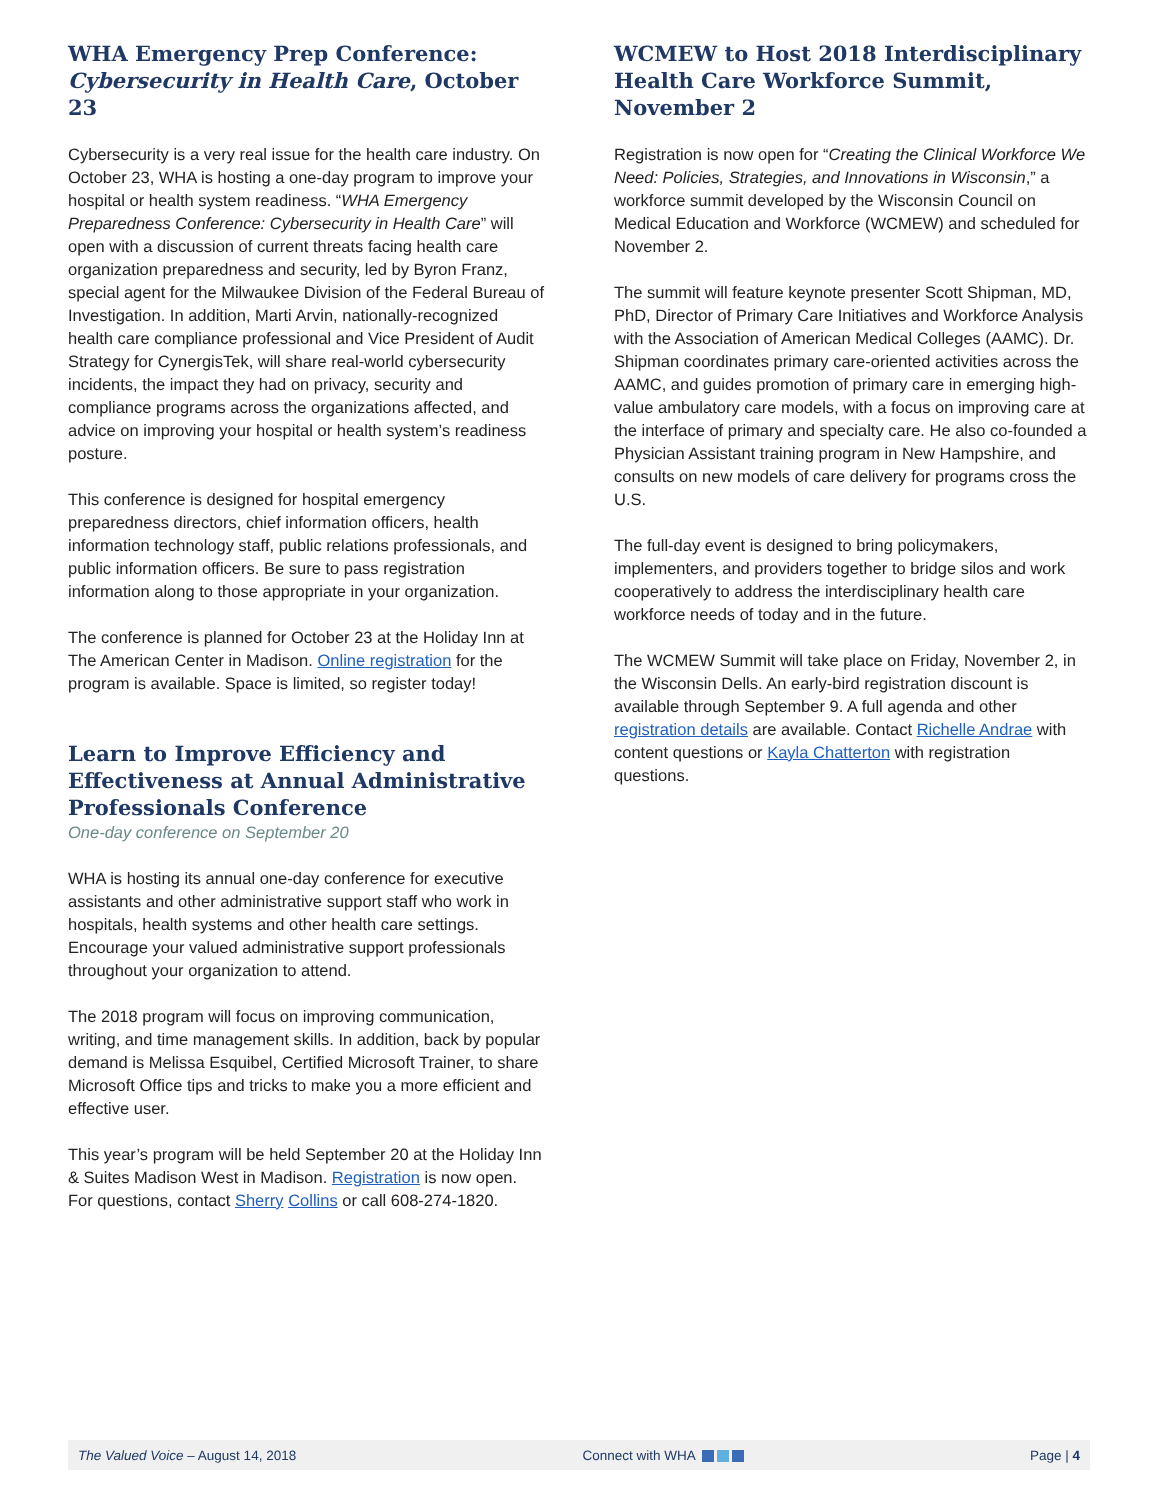WHA Emergency Prep Conference:
Cybersecurity in Health Care, October 23
Cybersecurity is a very real issue for the health care industry. On October 23, WHA is hosting a one-day program to improve your hospital or health system readiness. “WHA Emergency Preparedness Conference: Cybersecurity in Health Care” will open with a discussion of current threats facing health care organization preparedness and security, led by Byron Franz, special agent for the Milwaukee Division of the Federal Bureau of Investigation. In addition, Marti Arvin, nationally-recognized health care compliance professional and Vice President of Audit Strategy for CynergisTek, will share real-world cybersecurity incidents, the impact they had on privacy, security and compliance programs across the organizations affected, and advice on improving your hospital or health system’s readiness posture.
This conference is designed for hospital emergency preparedness directors, chief information officers, health information technology staff, public relations professionals, and public information officers. Be sure to pass registration information along to those appropriate in your organization.
The conference is planned for October 23 at the Holiday Inn at The American Center in Madison. Online registration for the program is available. Space is limited, so register today!
Learn to Improve Efficiency and Effectiveness at Annual Administrative Professionals Conference
One-day conference on September 20
WHA is hosting its annual one-day conference for executive assistants and other administrative support staff who work in hospitals, health systems and other health care settings. Encourage your valued administrative support professionals throughout your organization to attend.
The 2018 program will focus on improving communication, writing, and time management skills. In addition, back by popular demand is Melissa Esquibel, Certified Microsoft Trainer, to share Microsoft Office tips and tricks to make you a more efficient and effective user.
This year’s program will be held September 20 at the Holiday Inn & Suites Madison West in Madison. Registration is now open. For questions, contact Sherry Collins or call 608-274-1820.
WCMEW to Host 2018 Interdisciplinary Health Care Workforce Summit, November 2
Registration is now open for “Creating the Clinical Workforce We Need: Policies, Strategies, and Innovations in Wisconsin,” a workforce summit developed by the Wisconsin Council on Medical Education and Workforce (WCMEW) and scheduled for November 2.
The summit will feature keynote presenter Scott Shipman, MD, PhD, Director of Primary Care Initiatives and Workforce Analysis with the Association of American Medical Colleges (AAMC). Dr. Shipman coordinates primary care-oriented activities across the AAMC, and guides promotion of primary care in emerging high-value ambulatory care models, with a focus on improving care at the interface of primary and specialty care. He also co-founded a Physician Assistant training program in New Hampshire, and consults on new models of care delivery for programs cross the U.S.
The full-day event is designed to bring policymakers, implementers, and providers together to bridge silos and work cooperatively to address the interdisciplinary health care workforce needs of today and in the future.
The WCMEW Summit will take place on Friday, November 2, in the Wisconsin Dells. An early-bird registration discount is available through September 9. A full agenda and other registration details are available. Contact Richelle Andrae with content questions or Kayla Chatterton with registration questions.
The Valued Voice – August 14, 2018 Connect with WHA Page | 4